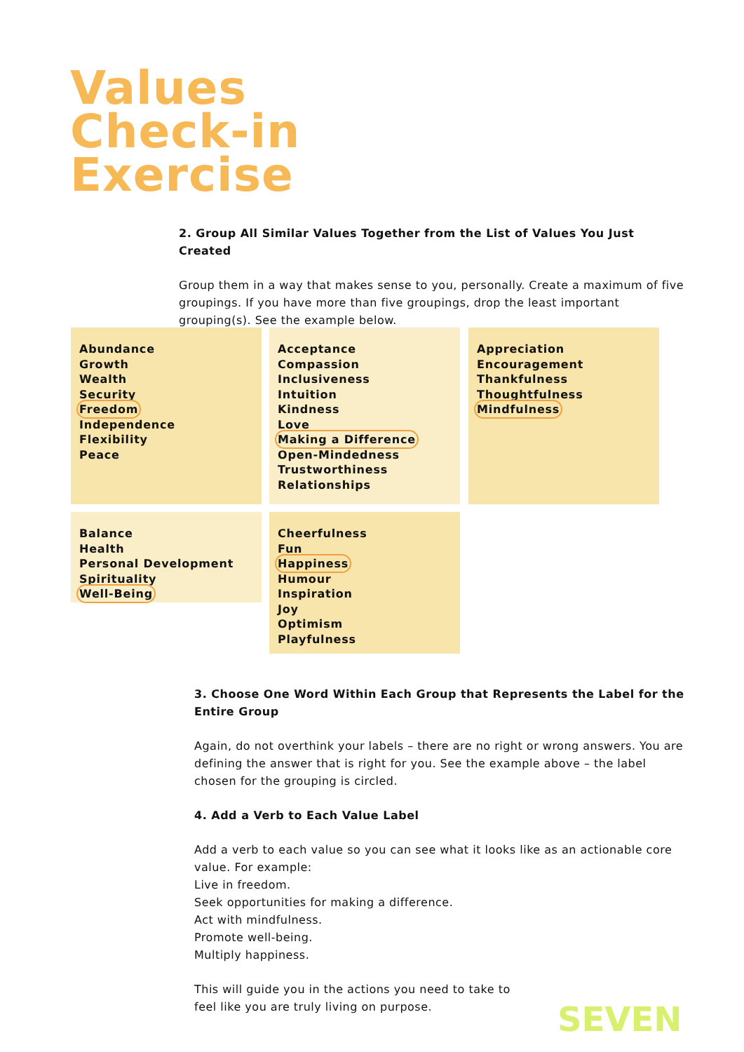Values
Check-in
Exercise
2. Group All Similar Values Together from the List of Values You Just Created
Group them in a way that makes sense to you, personally. Create a maximum of five groupings. If you have more than five groupings, drop the least important grouping(s). See the example below.
Abundance
Growth
Wealth
Security
Freedom
Independence
Flexibility
Peace
Acceptance
Compassion
Inclusiveness
Intuition
Kindness
Love
Making a Difference
Open-Mindedness
Trustworthiness
Relationships
Appreciation
Encouragement
Thankfulness
Thoughtfulness
Mindfulness
Balance
Health
Personal Development
Spirituality
Well-Being
Cheerfulness
Fun
Happiness
Humour
Inspiration
Joy
Optimism
Playfulness
3. Choose One Word Within Each Group that Represents the Label for the Entire Group
Again, do not overthink your labels – there are no right or wrong answers. You are defining the answer that is right for you. See the example above – the label chosen for the grouping is circled.
4. Add a Verb to Each Value Label
Add a verb to each value so you can see what it looks like as an actionable core value. For example:
Live in freedom.
Seek opportunities for making a difference.
Act with mindfulness.
Promote well-being.
Multiply happiness.
This will guide you in the actions you need to take to
feel like you are truly living on purpose.
SEVEN